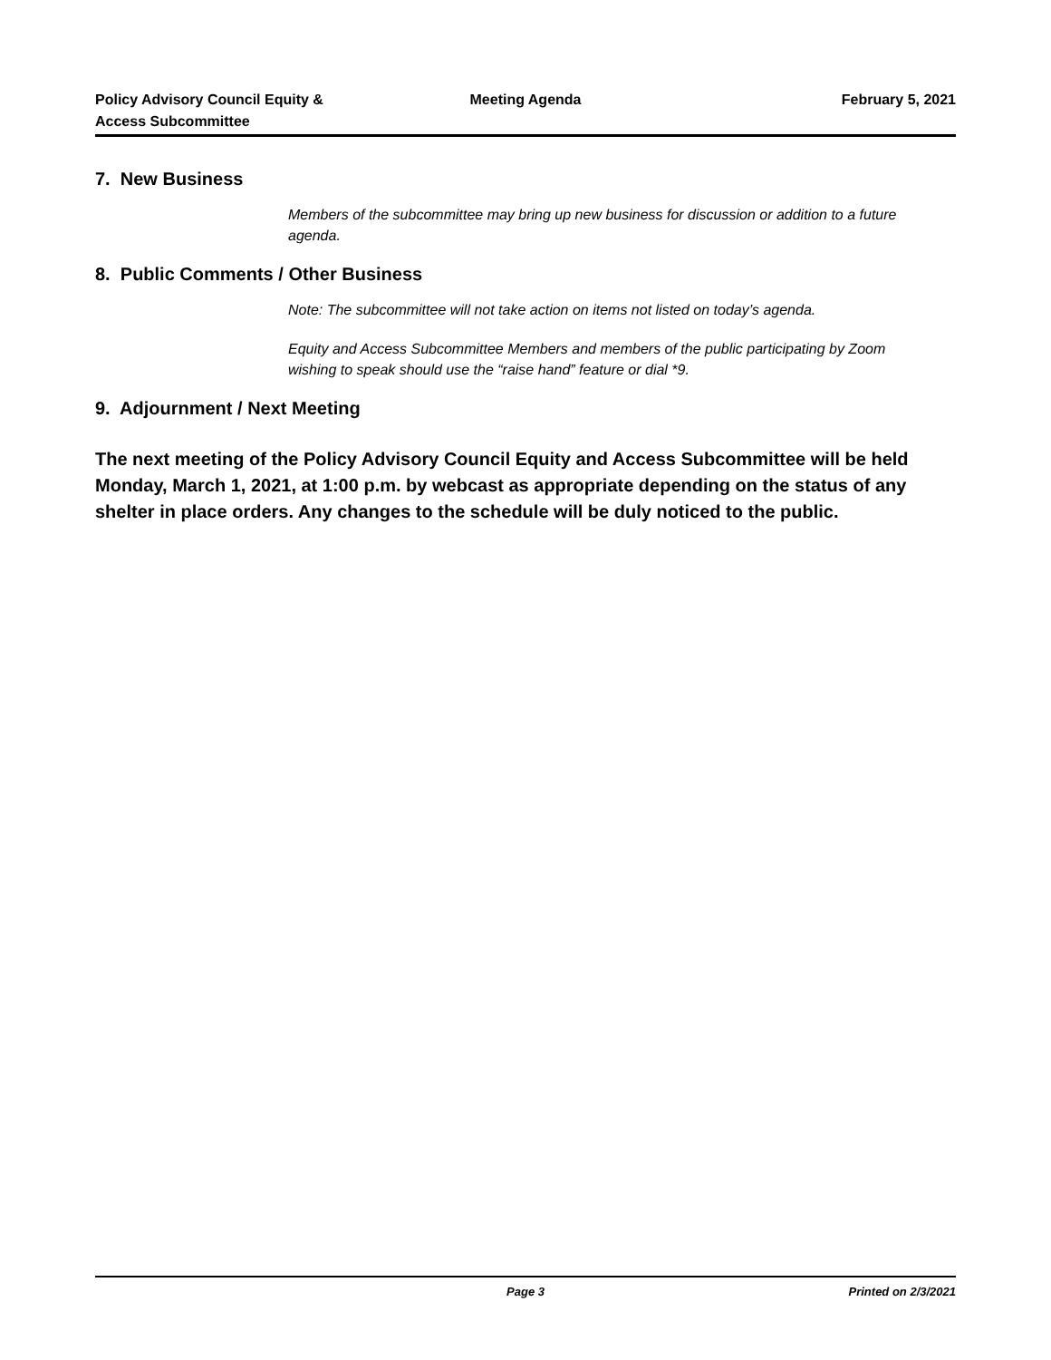Policy Advisory Council Equity &
Access Subcommittee
Meeting Agenda February 5, 2021
7. New Business
Members of the subcommittee may bring up new business for discussion or addition to a future agenda.
8. Public Comments / Other Business
Note: The subcommittee will not take action on items not listed on today’s agenda.
Equity and Access Subcommittee Members and members of the public participating by Zoom wishing to speak should use the “raise hand” feature or dial *9.
9. Adjournment / Next Meeting
The next meeting of the Policy Advisory Council Equity and Access Subcommittee will be held Monday, March 1, 2021, at 1:00 p.m. by webcast as appropriate depending on the status of any shelter in place orders. Any changes to the schedule will be duly noticed to the public.
Page 3 Printed on 2/3/2021